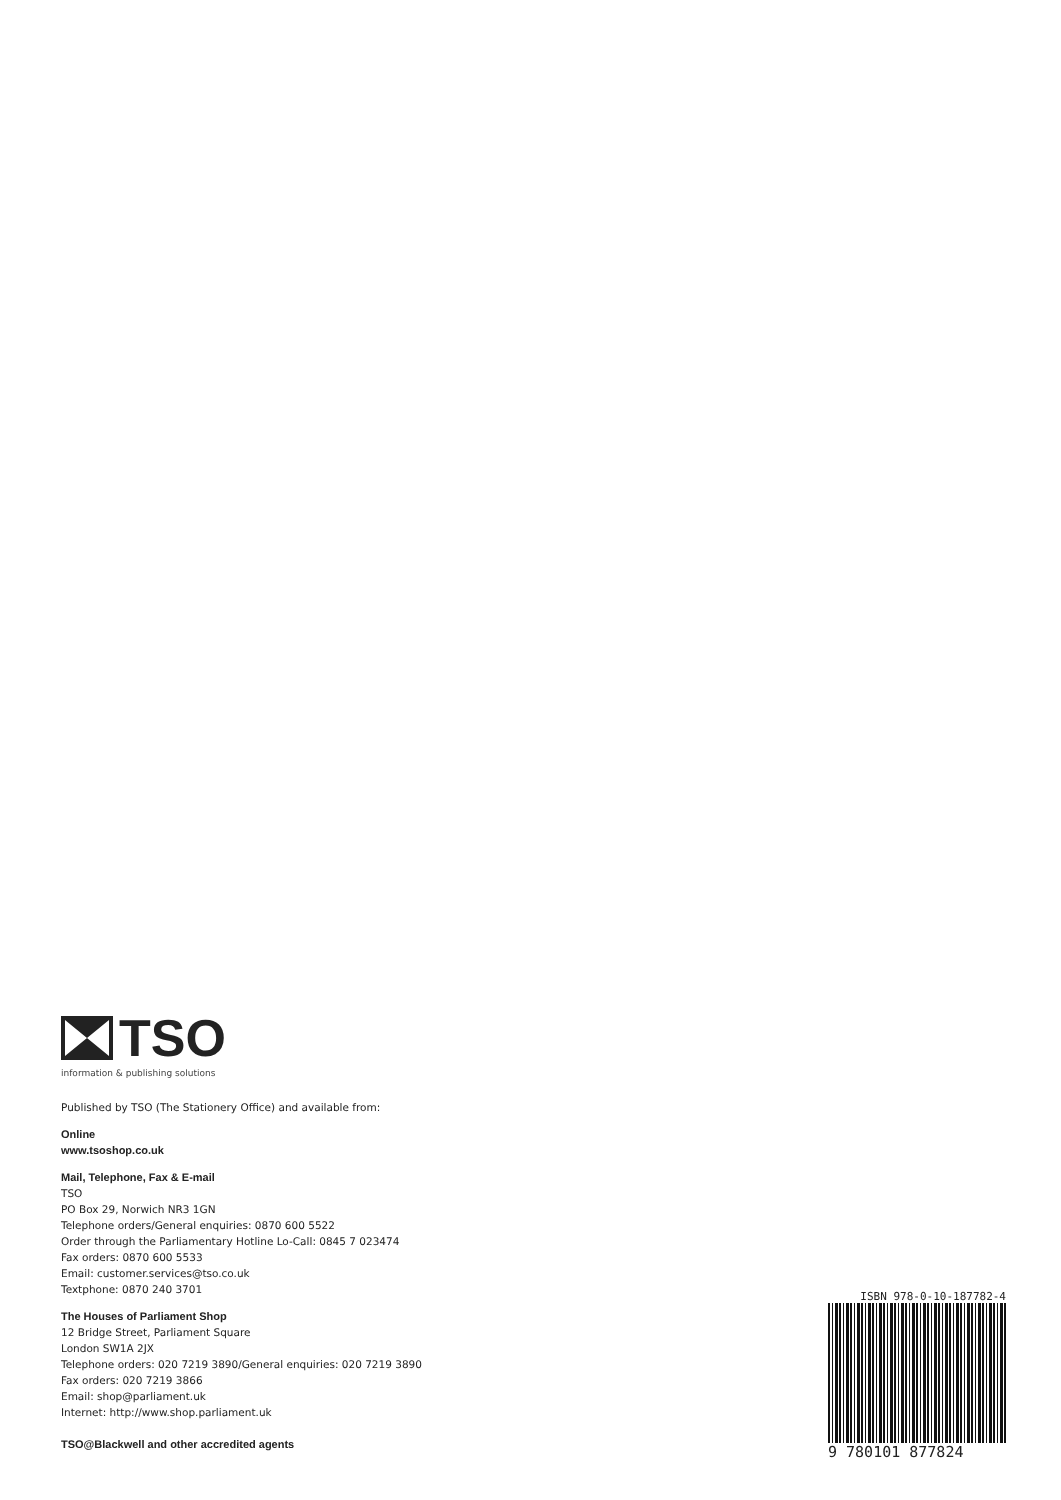TSO
information & publishing solutions
Published by TSO (The Stationery Office) and available from:
Online
www.tsoshop.co.uk
Mail, Telephone, Fax & E-mail
TSO
PO Box 29, Norwich NR3 1GN
Telephone orders/General enquiries: 0870 600 5522
Order through the Parliamentary Hotline Lo-Call: 0845 7 023474
Fax orders: 0870 600 5533
Email: customer.services@tso.co.uk
Textphone: 0870 240 3701
The Houses of Parliament Shop
12 Bridge Street, Parliament Square
London SW1A 2JX
Telephone orders: 020 7219 3890/General enquiries: 020 7219 3890
Fax orders: 020 7219 3866
Email: shop@parliament.uk
Internet: http://www.shop.parliament.uk
TSO@Blackwell and other accredited agents
ISBN 978-0-10-187782-4
9 780101 877824